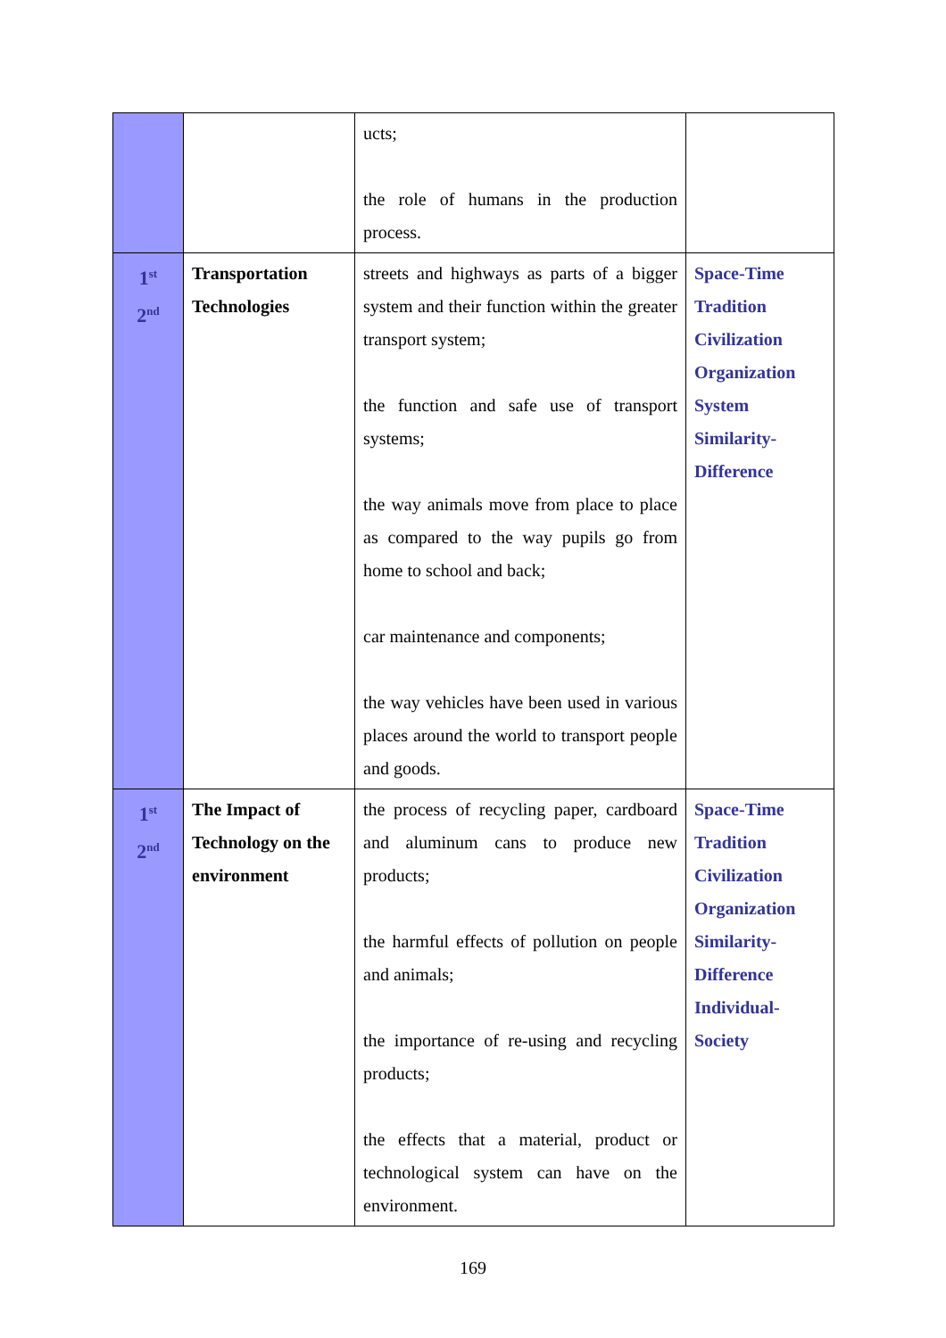| | | ucts; the role of humans in the production process. | |
| 1<sup>st</sup> 2<sup>nd</sup> | Transportation Technologies | streets and highways as parts of a bigger system and their function within the greater transport system; the function and safe use of transport systems; the way animals move from place to place as compared to the way pupils go from home to school and back; car maintenance and components; the way vehicles have been used in various places around the world to transport people and goods. | Space-Time Tradition Civilization Organization System Similarity- Difference |
| 1<sup>st</sup> 2<sup>nd</sup> | The Impact of Technology on the environment | the process of recycling paper, cardboard and aluminum cans to produce new products; the harmful effects of pollution on people and animals; the importance of re-using and recycling products; the effects that a material, product or technological system can have on the environment. | Space-Time Tradition Civilization Organization Similarity- Difference Individual- Society |
169